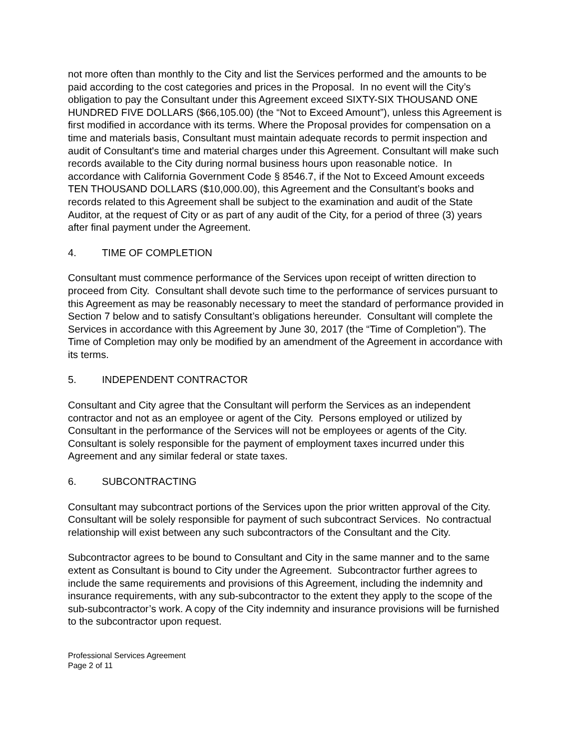not more often than monthly to the City and list the Services performed and the amounts to be paid according to the cost categories and prices in the Proposal. In no event will the City’s obligation to pay the Consultant under this Agreement exceed SIXTY-SIX THOUSAND ONE HUNDRED FIVE DOLLARS ($66,105.00) (the “Not to Exceed Amount”), unless this Agreement is first modified in accordance with its terms. Where the Proposal provides for compensation on a time and materials basis, Consultant must maintain adequate records to permit inspection and audit of Consultant's time and material charges under this Agreement. Consultant will make such records available to the City during normal business hours upon reasonable notice. In accordance with California Government Code § 8546.7, if the Not to Exceed Amount exceeds TEN THOUSAND DOLLARS ($10,000.00), this Agreement and the Consultant’s books and records related to this Agreement shall be subject to the examination and audit of the State Auditor, at the request of City or as part of any audit of the City, for a period of three (3) years after final payment under the Agreement.
4. TIME OF COMPLETION
Consultant must commence performance of the Services upon receipt of written direction to proceed from City. Consultant shall devote such time to the performance of services pursuant to this Agreement as may be reasonably necessary to meet the standard of performance provided in Section 7 below and to satisfy Consultant’s obligations hereunder. Consultant will complete the Services in accordance with this Agreement by June 30, 2017 (the “Time of Completion”). The Time of Completion may only be modified by an amendment of the Agreement in accordance with its terms.
5. INDEPENDENT CONTRACTOR
Consultant and City agree that the Consultant will perform the Services as an independent contractor and not as an employee or agent of the City. Persons employed or utilized by Consultant in the performance of the Services will not be employees or agents of the City. Consultant is solely responsible for the payment of employment taxes incurred under this Agreement and any similar federal or state taxes.
6. SUBCONTRACTING
Consultant may subcontract portions of the Services upon the prior written approval of the City. Consultant will be solely responsible for payment of such subcontract Services. No contractual relationship will exist between any such subcontractors of the Consultant and the City.
Subcontractor agrees to be bound to Consultant and City in the same manner and to the same extent as Consultant is bound to City under the Agreement. Subcontractor further agrees to include the same requirements and provisions of this Agreement, including the indemnity and insurance requirements, with any sub-subcontractor to the extent they apply to the scope of the sub-subcontractor’s work. A copy of the City indemnity and insurance provisions will be furnished to the subcontractor upon request.
Professional Services Agreement
Page 2 of 11